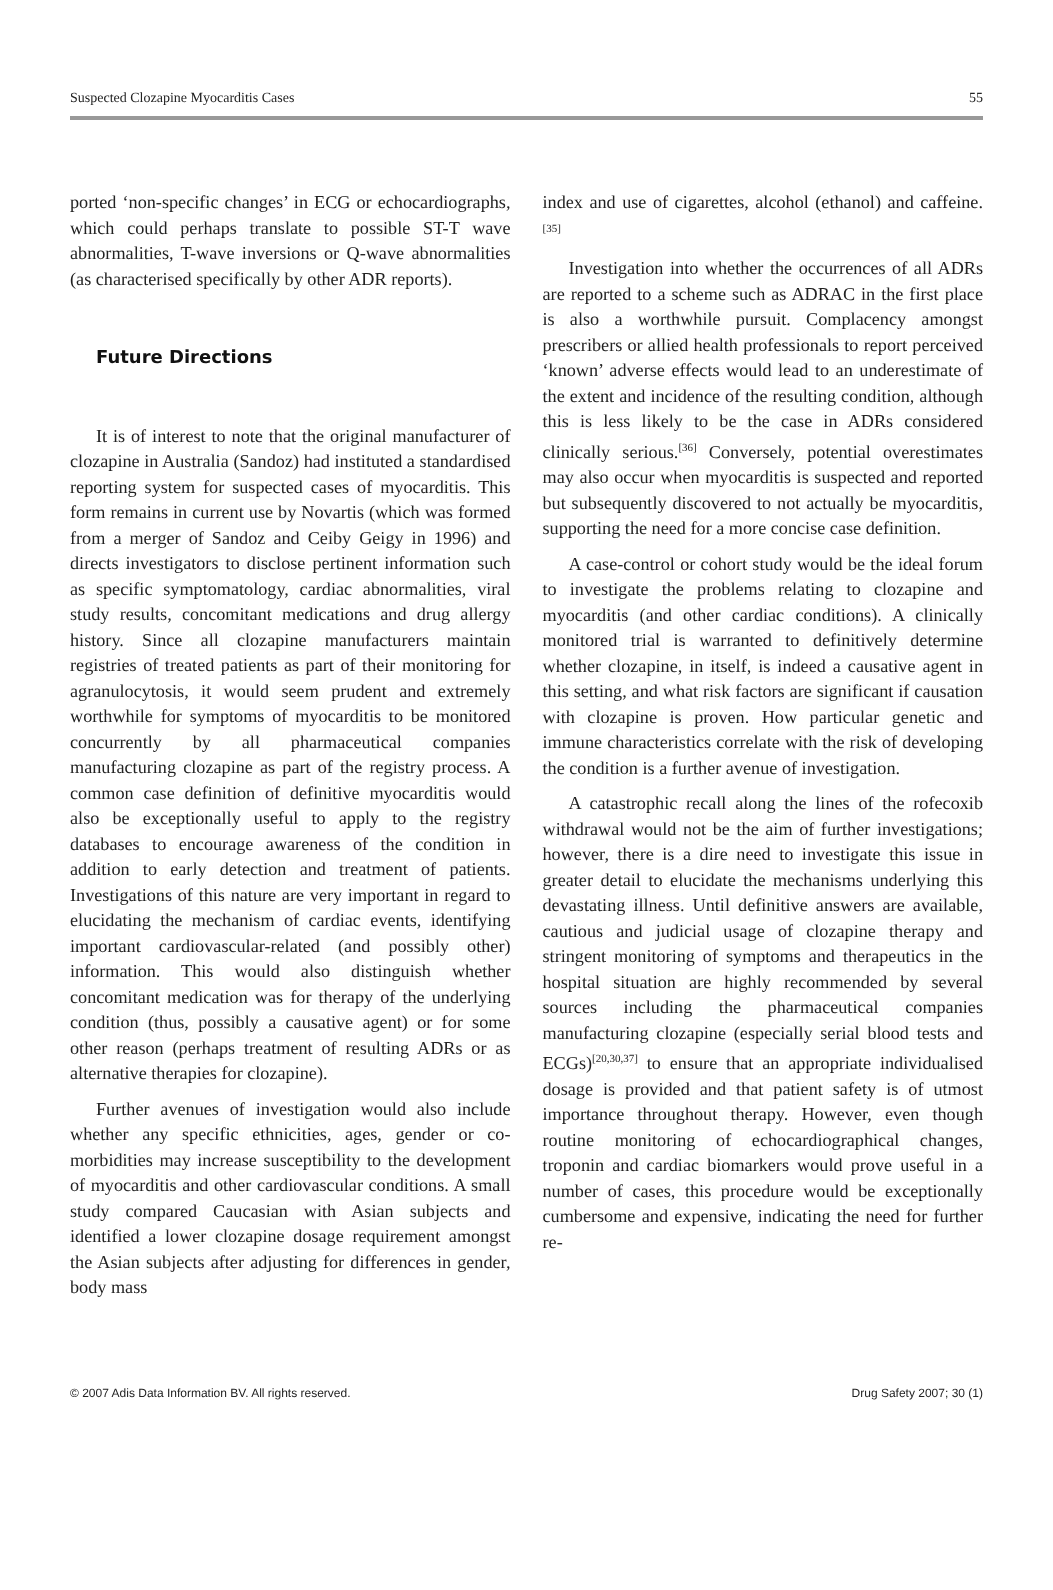Suspected Clozapine Myocarditis Cases 55
ported ‘non-specific changes’ in ECG or echocardiographs, which could perhaps translate to possible ST-T wave abnormalities, T-wave inversions or Q-wave abnormalities (as characterised specifically by other ADR reports).
Future Directions
It is of interest to note that the original manufacturer of clozapine in Australia (Sandoz) had instituted a standardised reporting system for suspected cases of myocarditis. This form remains in current use by Novartis (which was formed from a merger of Sandoz and Ceiby Geigy in 1996) and directs investigators to disclose pertinent information such as specific symptomatology, cardiac abnormalities, viral study results, concomitant medications and drug allergy history. Since all clozapine manufacturers maintain registries of treated patients as part of their monitoring for agranulocytosis, it would seem prudent and extremely worthwhile for symptoms of myocarditis to be monitored concurrently by all pharmaceutical companies manufacturing clozapine as part of the registry process. A common case definition of definitive myocarditis would also be exceptionally useful to apply to the registry databases to encourage awareness of the condition in addition to early detection and treatment of patients. Investigations of this nature are very important in regard to elucidating the mechanism of cardiac events, identifying important cardiovascular-related (and possibly other) information. This would also distinguish whether concomitant medication was for therapy of the underlying condition (thus, possibly a causative agent) or for some other reason (perhaps treatment of resulting ADRs or as alternative therapies for clozapine).
Further avenues of investigation would also include whether any specific ethnicities, ages, gender or co-morbidities may increase susceptibility to the development of myocarditis and other cardiovascular conditions. A small study compared Caucasian with Asian subjects and identified a lower clozapine dosage requirement amongst the Asian subjects after adjusting for differences in gender, body mass
index and use of cigarettes, alcohol (ethanol) and caffeine.<sup>[35]</sup>
Investigation into whether the occurrences of all ADRs are reported to a scheme such as ADRAC in the first place is also a worthwhile pursuit. Complacency amongst prescribers or allied health professionals to report perceived ‘known’ adverse effects would lead to an underestimate of the extent and incidence of the resulting condition, although this is less likely to be the case in ADRs considered clinically serious.<sup>[36]</sup> Conversely, potential overestimates may also occur when myocarditis is suspected and reported but subsequently discovered to not actually be myocarditis, supporting the need for a more concise case definition.
A case-control or cohort study would be the ideal forum to investigate the problems relating to clozapine and myocarditis (and other cardiac conditions). A clinically monitored trial is warranted to definitively determine whether clozapine, in itself, is indeed a causative agent in this setting, and what risk factors are significant if causation with clozapine is proven. How particular genetic and immune characteristics correlate with the risk of developing the condition is a further avenue of investigation.
A catastrophic recall along the lines of the rofecoxib withdrawal would not be the aim of further investigations; however, there is a dire need to investigate this issue in greater detail to elucidate the mechanisms underlying this devastating illness. Until definitive answers are available, cautious and judicial usage of clozapine therapy and stringent monitoring of symptoms and therapeutics in the hospital situation are highly recommended by several sources including the pharmaceutical companies manufacturing clozapine (especially serial blood tests and ECGs)<sup>[20,30,37]</sup> to ensure that an appropriate individualised dosage is provided and that patient safety is of utmost importance throughout therapy. However, even though routine monitoring of echocardiographical changes, troponin and cardiac biomarkers would prove useful in a number of cases, this procedure would be exceptionally cumbersome and expensive, indicating the need for further re-
© 2007 Adis Data Information BV. All rights reserved. Drug Safety 2007; 30 (1)